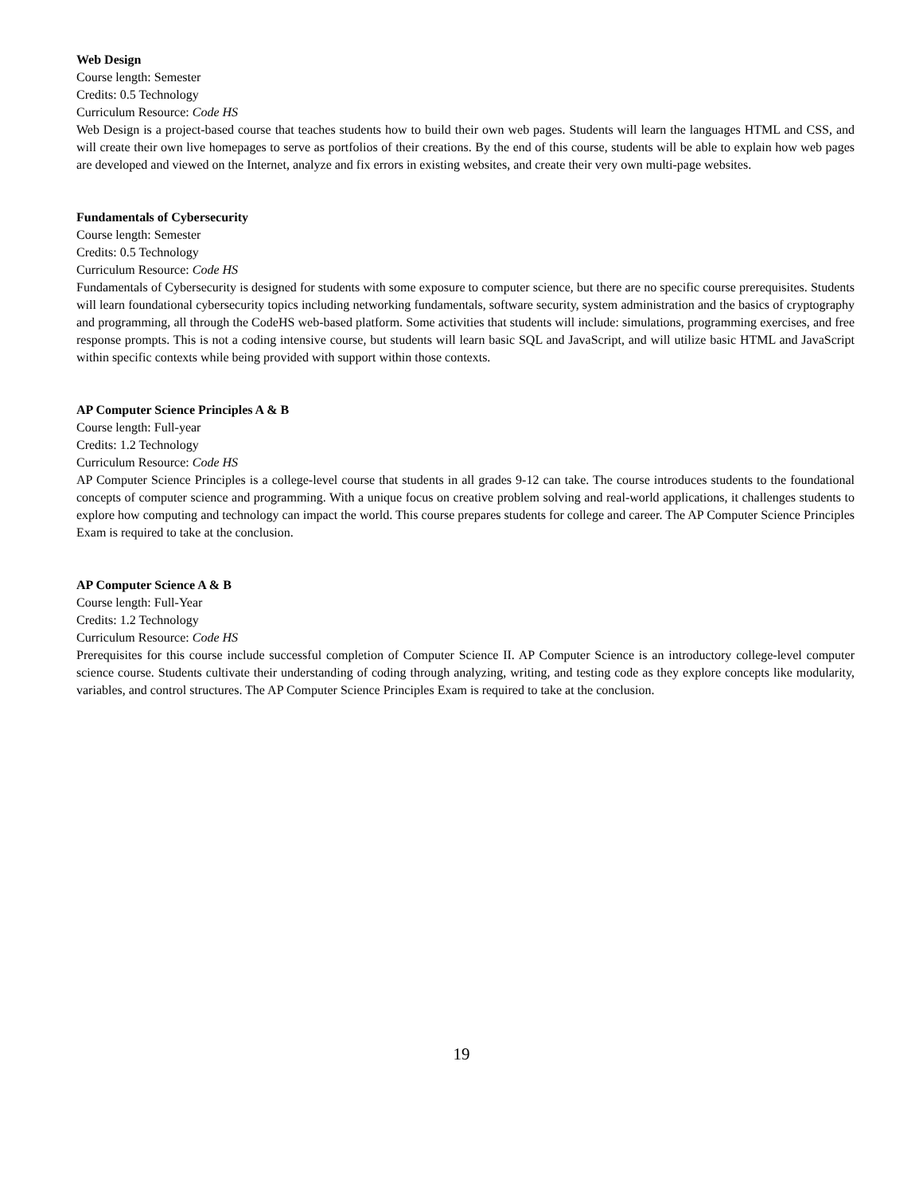Web Design
Course length: Semester
Credits: 0.5 Technology
Curriculum Resource: Code HS
Web Design is a project-based course that teaches students how to build their own web pages. Students will learn the languages HTML and CSS, and will create their own live homepages to serve as portfolios of their creations. By the end of this course, students will be able to explain how web pages are developed and viewed on the Internet, analyze and fix errors in existing websites, and create their very own multi-page websites.
Fundamentals of Cybersecurity
Course length: Semester
Credits: 0.5 Technology
Curriculum Resource: Code HS
Fundamentals of Cybersecurity is designed for students with some exposure to computer science, but there are no specific course prerequisites. Students will learn foundational cybersecurity topics including networking fundamentals, software security, system administration and the basics of cryptography and programming, all through the CodeHS web-based platform. Some activities that students will include: simulations, programming exercises, and free response prompts. This is not a coding intensive course, but students will learn basic SQL and JavaScript, and will utilize basic HTML and JavaScript within specific contexts while being provided with support within those contexts.
AP Computer Science Principles A & B
Course length: Full-year
Credits: 1.2 Technology
Curriculum Resource: Code HS
AP Computer Science Principles is a college-level course that students in all grades 9-12 can take. The course introduces students to the foundational concepts of computer science and programming. With a unique focus on creative problem solving and real-world applications, it challenges students to explore how computing and technology can impact the world. This course prepares students for college and career. The AP Computer Science Principles Exam is required to take at the conclusion.
AP Computer Science A & B
Course length: Full-Year
Credits: 1.2 Technology
Curriculum Resource: Code HS
Prerequisites for this course include successful completion of Computer Science II. AP Computer Science is an introductory college-level computer science course. Students cultivate their understanding of coding through analyzing, writing, and testing code as they explore concepts like modularity, variables, and control structures. The AP Computer Science Principles Exam is required to take at the conclusion.
19